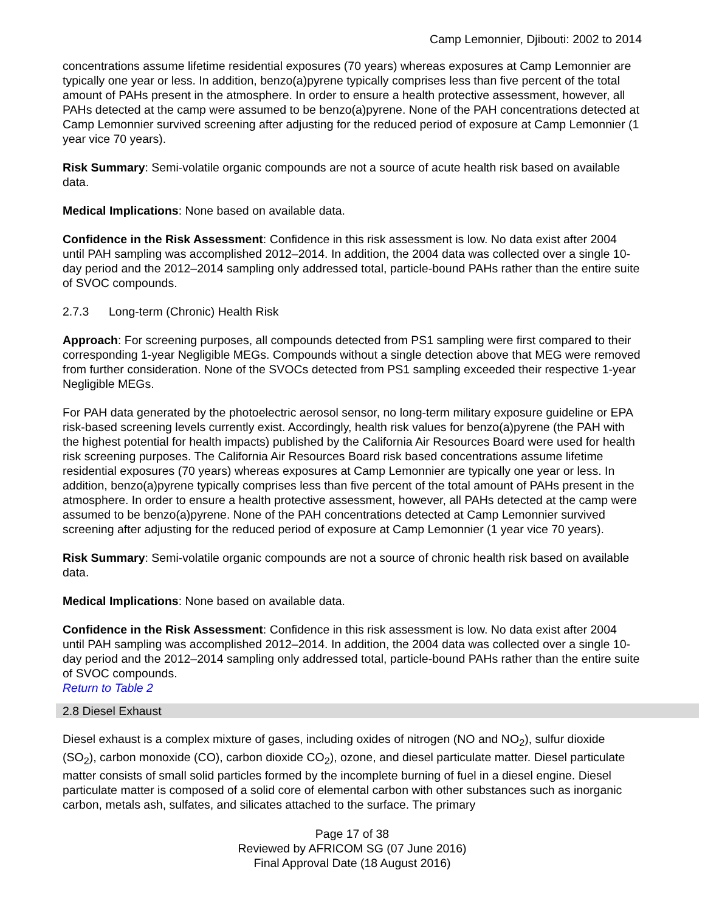Camp Lemonnier, Djibouti: 2002 to 2014
concentrations assume lifetime residential exposures (70 years) whereas exposures at Camp Lemonnier are typically one year or less. In addition, benzo(a)pyrene typically comprises less than five percent of the total amount of PAHs present in the atmosphere. In order to ensure a health protective assessment, however, all PAHs detected at the camp were assumed to be benzo(a)pyrene. None of the PAH concentrations detected at Camp Lemonnier survived screening after adjusting for the reduced period of exposure at Camp Lemonnier (1 year vice 70 years).
Risk Summary: Semi-volatile organic compounds are not a source of acute health risk based on available data.
Medical Implications: None based on available data.
Confidence in the Risk Assessment: Confidence in this risk assessment is low. No data exist after 2004 until PAH sampling was accomplished 2012–2014. In addition, the 2004 data was collected over a single 10-day period and the 2012–2014 sampling only addressed total, particle-bound PAHs rather than the entire suite of SVOC compounds.
2.7.3 Long-term (Chronic) Health Risk
Approach: For screening purposes, all compounds detected from PS1 sampling were first compared to their corresponding 1-year Negligible MEGs. Compounds without a single detection above that MEG were removed from further consideration. None of the SVOCs detected from PS1 sampling exceeded their respective 1-year Negligible MEGs.
For PAH data generated by the photoelectric aerosol sensor, no long-term military exposure guideline or EPA risk-based screening levels currently exist. Accordingly, health risk values for benzo(a)pyrene (the PAH with the highest potential for health impacts) published by the California Air Resources Board were used for health risk screening purposes. The California Air Resources Board risk based concentrations assume lifetime residential exposures (70 years) whereas exposures at Camp Lemonnier are typically one year or less. In addition, benzo(a)pyrene typically comprises less than five percent of the total amount of PAHs present in the atmosphere. In order to ensure a health protective assessment, however, all PAHs detected at the camp were assumed to be benzo(a)pyrene. None of the PAH concentrations detected at Camp Lemonnier survived screening after adjusting for the reduced period of exposure at Camp Lemonnier (1 year vice 70 years).
Risk Summary: Semi-volatile organic compounds are not a source of chronic health risk based on available data.
Medical Implications: None based on available data.
Confidence in the Risk Assessment: Confidence in this risk assessment is low. No data exist after 2004 until PAH sampling was accomplished 2012–2014. In addition, the 2004 data was collected over a single 10-day period and the 2012–2014 sampling only addressed total, particle-bound PAHs rather than the entire suite of SVOC compounds.
Return to Table 2
2.8 Diesel Exhaust
Diesel exhaust is a complex mixture of gases, including oxides of nitrogen (NO and NO<sub>2</sub>), sulfur dioxide (SO<sub>2</sub>), carbon monoxide (CO), carbon dioxide CO<sub>2</sub>), ozone, and diesel particulate matter. Diesel particulate matter consists of small solid particles formed by the incomplete burning of fuel in a diesel engine. Diesel particulate matter is composed of a solid core of elemental carbon with other substances such as inorganic carbon, metals ash, sulfates, and silicates attached to the surface. The primary
Page 17 of 38
Reviewed by AFRICOM SG (07 June 2016)
Final Approval Date (18 August 2016)